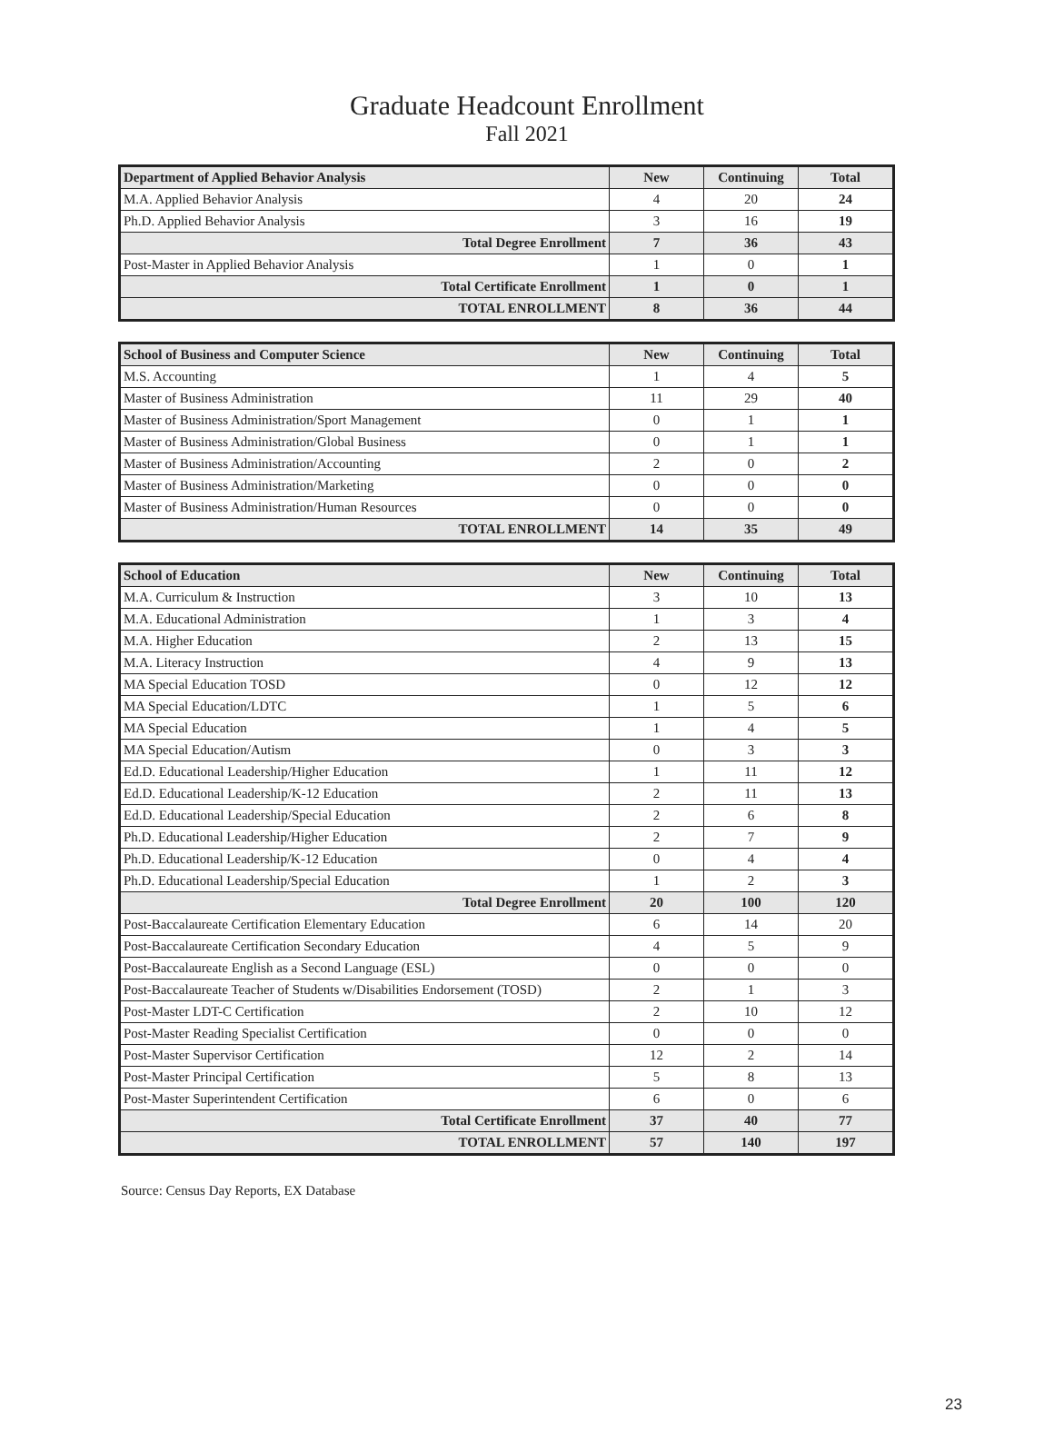Graduate Headcount Enrollment
Fall 2021
| Department of Applied Behavior Analysis | New | Continuing | Total |
| --- | --- | --- | --- |
| M.A. Applied Behavior Analysis | 4 | 20 | 24 |
| Ph.D. Applied Behavior Analysis | 3 | 16 | 19 |
| Total Degree Enrollment | 7 | 36 | 43 |
| Post-Master in Applied Behavior Analysis | 1 | 0 | 1 |
| Total Certificate Enrollment | 1 | 0 | 1 |
| TOTAL ENROLLMENT | 8 | 36 | 44 |
| School of Business and Computer Science | New | Continuing | Total |
| --- | --- | --- | --- |
| M.S. Accounting | 1 | 4 | 5 |
| Master of Business Administration | 11 | 29 | 40 |
| Master of Business Administration/Sport Management | 0 | 1 | 1 |
| Master of Business Administration/Global Business | 0 | 1 | 1 |
| Master of Business Administration/Accounting | 2 | 0 | 2 |
| Master of Business Administration/Marketing | 0 | 0 | 0 |
| Master of Business Administration/Human Resources | 0 | 0 | 0 |
| TOTAL ENROLLMENT | 14 | 35 | 49 |
| School of Education | New | Continuing | Total |
| --- | --- | --- | --- |
| M.A. Curriculum & Instruction | 3 | 10 | 13 |
| M.A. Educational Administration | 1 | 3 | 4 |
| M.A. Higher Education | 2 | 13 | 15 |
| M.A. Literacy Instruction | 4 | 9 | 13 |
| MA Special Education TOSD | 0 | 12 | 12 |
| MA Special Education/LDTC | 1 | 5 | 6 |
| MA Special Education | 1 | 4 | 5 |
| MA Special Education/Autism | 0 | 3 | 3 |
| Ed.D. Educational Leadership/Higher Education | 1 | 11 | 12 |
| Ed.D. Educational Leadership/K-12 Education | 2 | 11 | 13 |
| Ed.D. Educational Leadership/Special Education | 2 | 6 | 8 |
| Ph.D. Educational Leadership/Higher Education | 2 | 7 | 9 |
| Ph.D. Educational Leadership/K-12 Education | 0 | 4 | 4 |
| Ph.D. Educational Leadership/Special Education | 1 | 2 | 3 |
| Total Degree Enrollment | 20 | 100 | 120 |
| Post-Baccalaureate Certification Elementary Education | 6 | 14 | 20 |
| Post-Baccalaureate Certification Secondary Education | 4 | 5 | 9 |
| Post-Baccalaureate English as a Second Language (ESL) | 0 | 0 | 0 |
| Post-Baccalaureate Teacher of Students w/Disabilities Endorsement (TOSD) | 2 | 1 | 3 |
| Post-Master LDT-C Certification | 2 | 10 | 12 |
| Post-Master Reading Specialist Certification | 0 | 0 | 0 |
| Post-Master Supervisor Certification | 12 | 2 | 14 |
| Post-Master Principal Certification | 5 | 8 | 13 |
| Post-Master Superintendent Certification | 6 | 0 | 6 |
| Total Certificate Enrollment | 37 | 40 | 77 |
| TOTAL ENROLLMENT | 57 | 140 | 197 |
Source: Census Day Reports, EX Database
23